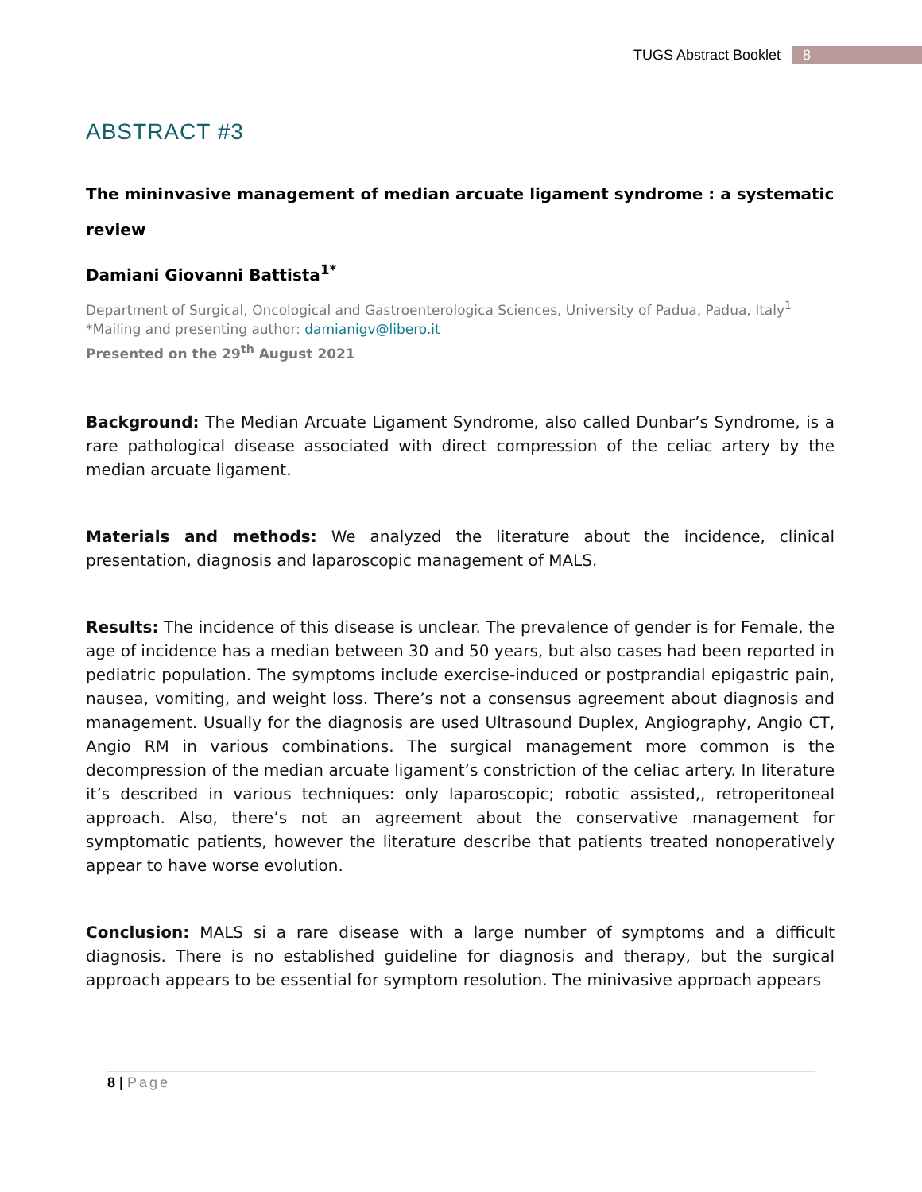TUGS Abstract Booklet 8
ABSTRACT #3
The mininvasive management of median arcuate ligament syndrome : a systematic review
Damiani Giovanni Battista<sup>1*</sup>
Department of Surgical, Oncological and Gastroenterologica Sciences, University of Padua, Padua, Italy<sup>1</sup>
*Mailing and presenting author: damianigv@libero.it
Presented on the 29<sup>th</sup> August 2021
Background: The Median Arcuate Ligament Syndrome, also called Dunbar’s Syndrome, is a rare pathological disease associated with direct compression of the celiac artery by the median arcuate ligament.
Materials and methods: We analyzed the literature about the incidence, clinical presentation, diagnosis and laparoscopic management of MALS.
Results: The incidence of this disease is unclear. The prevalence of gender is for Female, the age of incidence has a median between 30 and 50 years, but also cases had been reported in pediatric population. The symptoms include exercise-induced or postprandial epigastric pain, nausea, vomiting, and weight loss. There’s not a consensus agreement about diagnosis and management. Usually for the diagnosis are used Ultrasound Duplex, Angiography, Angio CT, Angio RM in various combinations. The surgical management more common is the decompression of the median arcuate ligament’s constriction of the celiac artery. In literature it’s described in various techniques: only laparoscopic; robotic assisted,, retroperitoneal approach. Also, there’s not an agreement about the conservative management for symptomatic patients, however the literature describe that patients treated nonoperatively appear to have worse evolution.
Conclusion: MALS si a rare disease with a large number of symptoms and a difficult diagnosis. There is no established guideline for diagnosis and therapy, but the surgical approach appears to be essential for symptom resolution. The minivasive approach appears
8 | Page